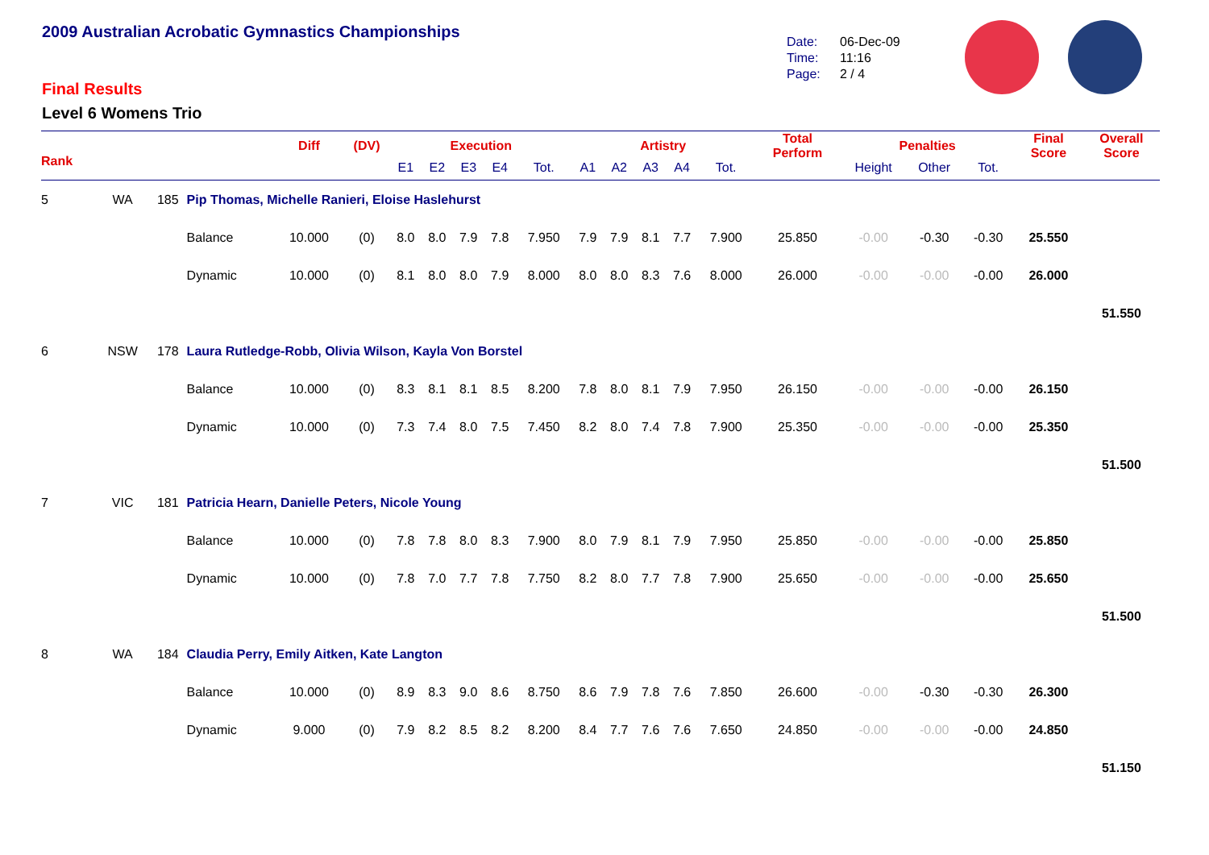2009 Australian Acrobatic Gymnastics Championships
Final Results
Level 6 Womens Trio
Date: 06-Dec-09
Time: 11:16
Page: 2 / 4
| Rank | | | | Diff | (DV) | Execution | | | | | Artistry | | | | | Total Perform | Penalties | | | Final Score | Overall Score |
| --- | --- | --- | --- | --- | --- | --- | --- | --- | --- | --- | --- | --- | --- | --- | --- | --- | --- | --- | --- | --- | --- |
| | | | | | | E1 | E2 | E3 | E4 | Tot. | A1 | A2 | A3 | A4 | Tot. | | Height | Other | Tot. | | |
| 5 | WA | 185 | Pip Thomas, Michelle Ranieri, Eloise Haslehurst | | | | | | | | | | | | | | | | | | |
| | | | Balance | 10.000 | (0) | 8.0 | 8.0 | 7.9 | 7.8 | 7.950 | 7.9 | 7.9 | 8.1 | 7.7 | 7.900 | 25.850 | -0.00 | -0.30 | -0.30 | 25.550 | |
| | | | Dynamic | 10.000 | (0) | 8.1 | 8.0 | 8.0 | 7.9 | 8.000 | 8.0 | 8.0 | 8.3 | 7.6 | 8.000 | 26.000 | -0.00 | -0.00 | -0.00 | 26.000 | |
| | | | | | | | | | | | | | | | | | | | | | 51.550 |
| 6 | NSW | 178 | Laura Rutledge-Robb, Olivia Wilson, Kayla Von Borstel | | | | | | | | | | | | | | | | | | |
| | | | Balance | 10.000 | (0) | 8.3 | 8.1 | 8.1 | 8.5 | 8.200 | 7.8 | 8.0 | 8.1 | 7.9 | 7.950 | 26.150 | -0.00 | -0.00 | -0.00 | 26.150 | |
| | | | Dynamic | 10.000 | (0) | 7.3 | 7.4 | 8.0 | 7.5 | 7.450 | 8.2 | 8.0 | 7.4 | 7.8 | 7.900 | 25.350 | -0.00 | -0.00 | -0.00 | 25.350 | |
| | | | | | | | | | | | | | | | | | | | | | 51.500 |
| 7 | VIC | 181 | Patricia Hearn, Danielle Peters, Nicole Young | | | | | | | | | | | | | | | | | | |
| | | | Balance | 10.000 | (0) | 7.8 | 7.8 | 8.0 | 8.3 | 7.900 | 8.0 | 7.9 | 8.1 | 7.9 | 7.950 | 25.850 | -0.00 | -0.00 | -0.00 | 25.850 | |
| | | | Dynamic | 10.000 | (0) | 7.8 | 7.0 | 7.7 | 7.8 | 7.750 | 8.2 | 8.0 | 7.7 | 7.8 | 7.900 | 25.650 | -0.00 | -0.00 | -0.00 | 25.650 | |
| | | | | | | | | | | | | | | | | | | | | | 51.500 |
| 8 | WA | 184 | Claudia Perry, Emily Aitken, Kate Langton | | | | | | | | | | | | | | | | | | |
| | | | Balance | 10.000 | (0) | 8.9 | 8.3 | 9.0 | 8.6 | 8.750 | 8.6 | 7.9 | 7.8 | 7.6 | 7.850 | 26.600 | -0.00 | -0.30 | -0.30 | 26.300 | |
| | | | Dynamic | 9.000 | (0) | 7.9 | 8.2 | 8.5 | 8.2 | 8.200 | 8.4 | 7.7 | 7.6 | 7.6 | 7.650 | 24.850 | -0.00 | -0.00 | -0.00 | 24.850 | |
| | | | | | | | | | | | | | | | | | | | | | 51.150 |